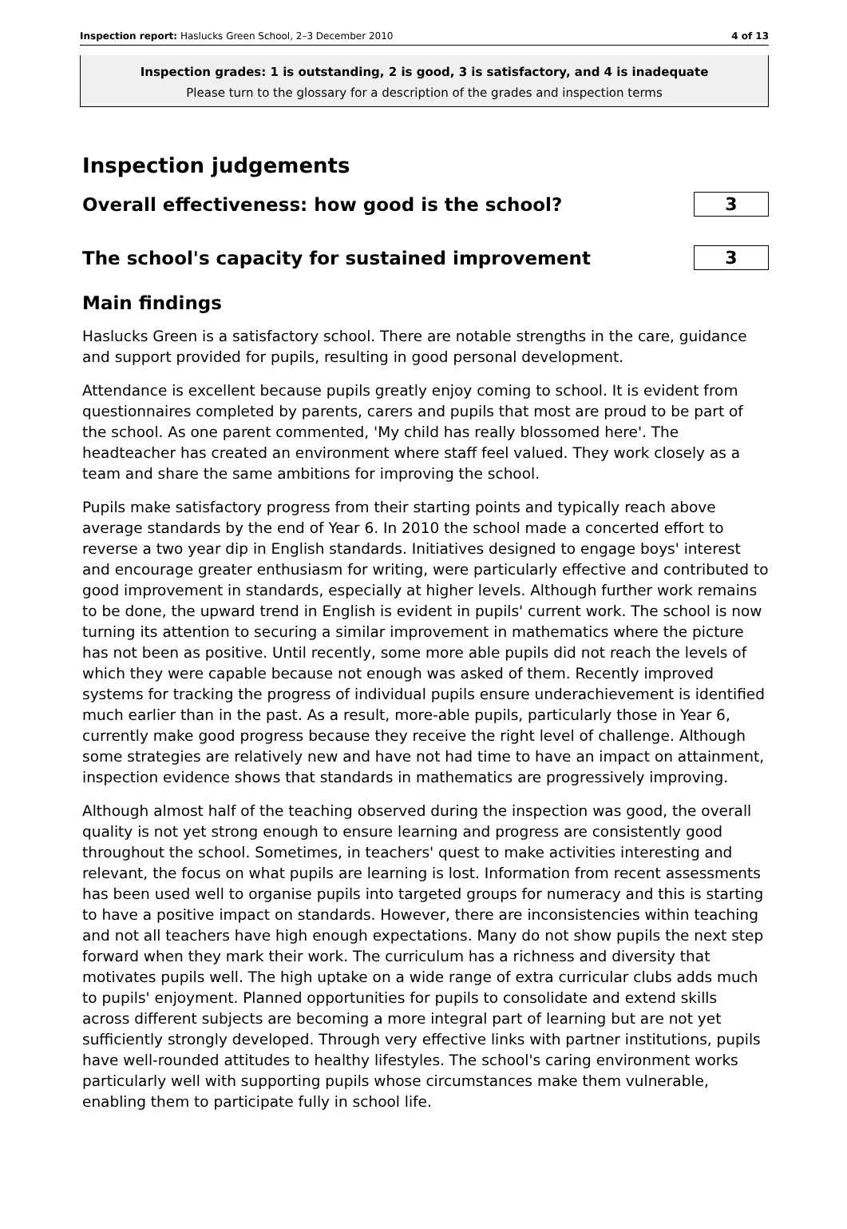Inspection report: Haslucks Green School, 2–3 December 2010 4 of 13
Inspection grades: 1 is outstanding, 2 is good, 3 is satisfactory, and 4 is inadequate
Please turn to the glossary for a description of the grades and inspection terms
Inspection judgements
Overall effectiveness: how good is the school?
3
The school's capacity for sustained improvement
3
Main findings
Haslucks Green is a satisfactory school. There are notable strengths in the care, guidance and support provided for pupils, resulting in good personal development.
Attendance is excellent because pupils greatly enjoy coming to school. It is evident from questionnaires completed by parents, carers and pupils that most are proud to be part of the school. As one parent commented, 'My child has really blossomed here'. The headteacher has created an environment where staff feel valued. They work closely as a team and share the same ambitions for improving the school.
Pupils make satisfactory progress from their starting points and typically reach above average standards by the end of Year 6. In 2010 the school made a concerted effort to reverse a two year dip in English standards. Initiatives designed to engage boys' interest and encourage greater enthusiasm for writing, were particularly effective and contributed to good improvement in standards, especially at higher levels. Although further work remains to be done, the upward trend in English is evident in pupils' current work. The school is now turning its attention to securing a similar improvement in mathematics where the picture has not been as positive. Until recently, some more able pupils did not reach the levels of which they were capable because not enough was asked of them. Recently improved systems for tracking the progress of individual pupils ensure underachievement is identified much earlier than in the past. As a result, more-able pupils, particularly those in Year 6, currently make good progress because they receive the right level of challenge. Although some strategies are relatively new and have not had time to have an impact on attainment, inspection evidence shows that standards in mathematics are progressively improving.
Although almost half of the teaching observed during the inspection was good, the overall quality is not yet strong enough to ensure learning and progress are consistently good throughout the school. Sometimes, in teachers' quest to make activities interesting and relevant, the focus on what pupils are learning is lost. Information from recent assessments has been used well to organise pupils into targeted groups for numeracy and this is starting to have a positive impact on standards. However, there are inconsistencies within teaching and not all teachers have high enough expectations. Many do not show pupils the next step forward when they mark their work. The curriculum has a richness and diversity that motivates pupils well. The high uptake on a wide range of extra curricular clubs adds much to pupils' enjoyment. Planned opportunities for pupils to consolidate and extend skills across different subjects are becoming a more integral part of learning but are not yet sufficiently strongly developed. Through very effective links with partner institutions, pupils have well-rounded attitudes to healthy lifestyles. The school's caring environment works particularly well with supporting pupils whose circumstances make them vulnerable, enabling them to participate fully in school life.